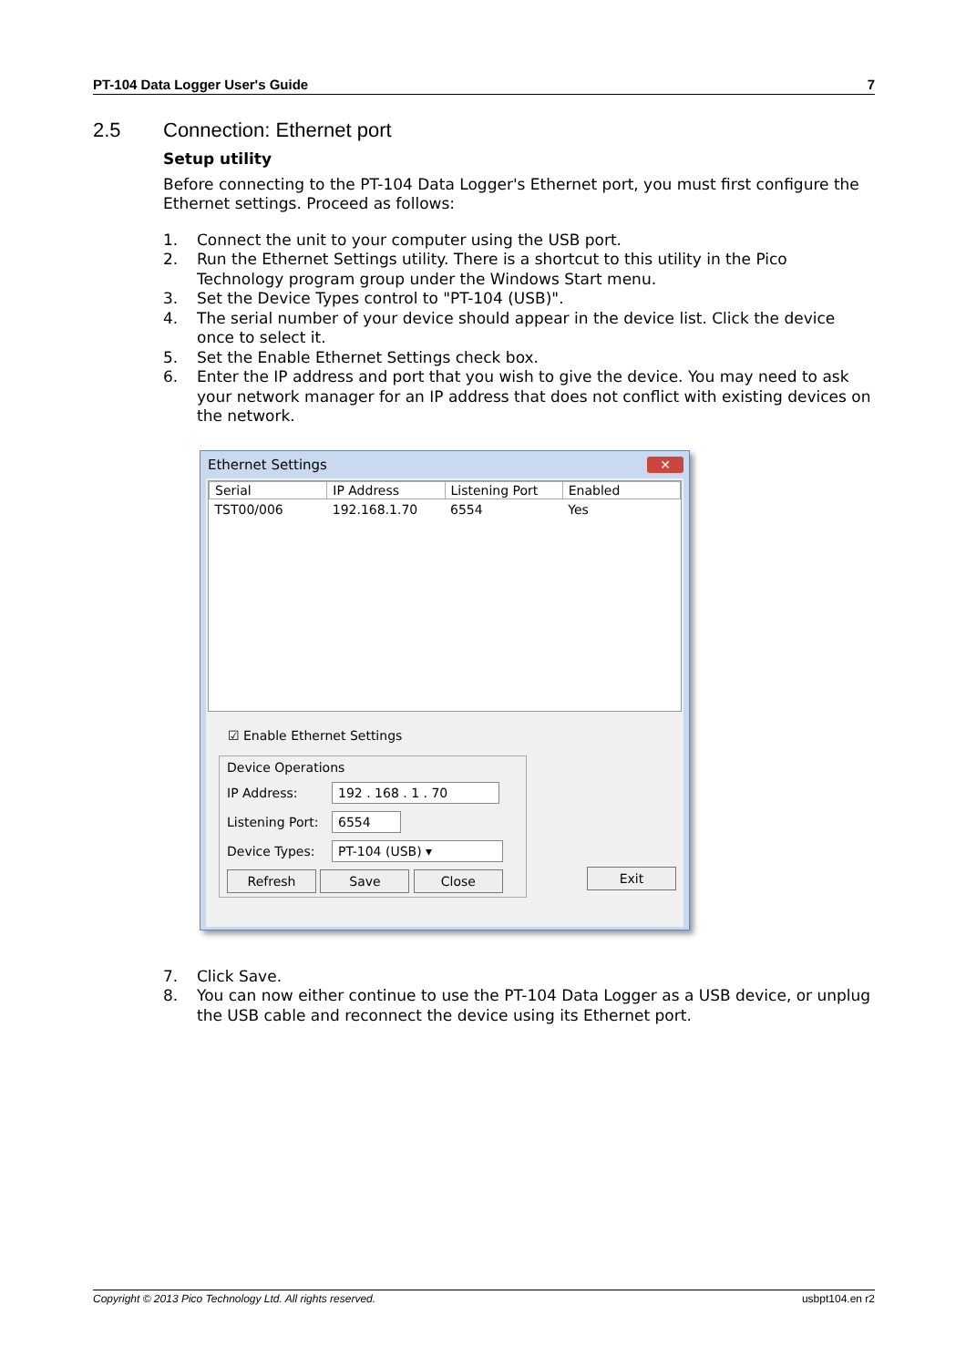PT-104 Data Logger User's Guide 7
2.5 Connection: Ethernet port
Setup utility
Before connecting to the PT-104 Data Logger's Ethernet port, you must first configure the Ethernet settings. Proceed as follows:
1. Connect the unit to your computer using the USB port.
2. Run the Ethernet Settings utility. There is a shortcut to this utility in the Pico Technology program group under the Windows Start menu.
3. Set the Device Types control to "PT-104 (USB)".
4. The serial number of your device should appear in the device list. Click the device once to select it.
5. Set the Enable Ethernet Settings check box.
6. Enter the IP address and port that you wish to give the device. You may need to ask your network manager for an IP address that does not conflict with existing devices on the network.
Ethernet Settings
✕
| Serial | IP Address | Listening Port | Enabled |
| --- | --- | --- | --- |
| TST00/006 | 192.168.1.70 | 6554 | Yes |
☑ Enable Ethernet Settings
Device Operations
IP Address:
192 . 168 . 1 . 70
Listening Port:
6554
Device Types:
PT-104 (USB) ▾
Refresh Save Close
Exit
7. Click Save.
8. You can now either continue to use the PT-104 Data Logger as a USB device, or unplug the USB cable and reconnect the device using its Ethernet port.
Copyright © 2013 Pico Technology Ltd. All rights reserved. usbpt104.en r2